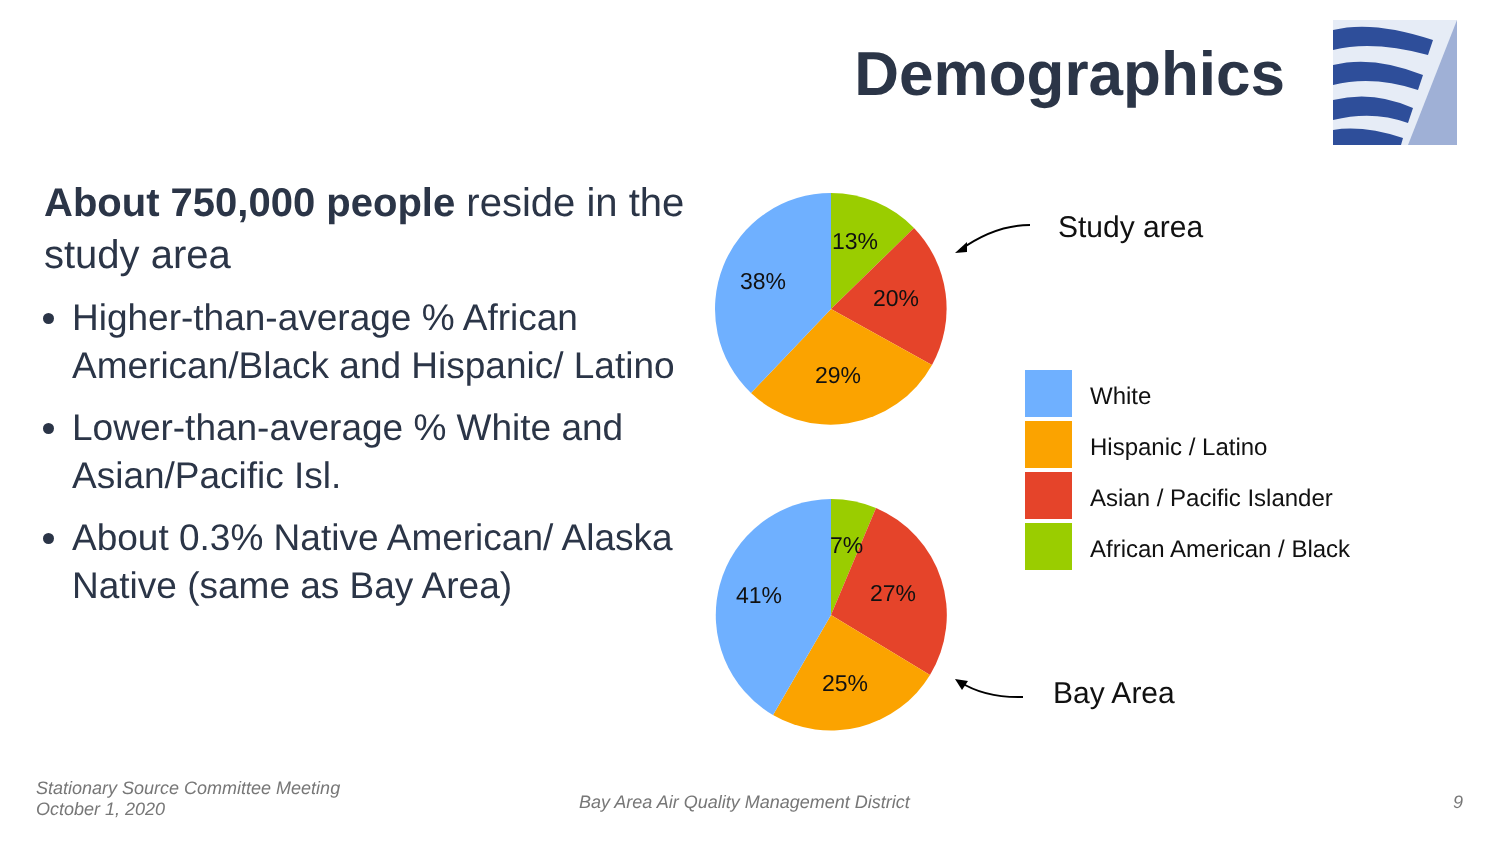Demographics
About 750,000 people reside in the study area
Higher-than-average % African American/Black and Hispanic/ Latino
Lower-than-average % White and Asian/Pacific Isl.
About 0.3% Native American/ Alaska Native (same as Bay Area)
13%
20%
29%
38%
7%
27%
25%
41%
Study area
Bay Area
White
Hispanic / Latino
Asian / Pacific Islander
African American / Black
Stationary Source Committee Meeting
October 1, 2020
Bay Area Air Quality Management District
9